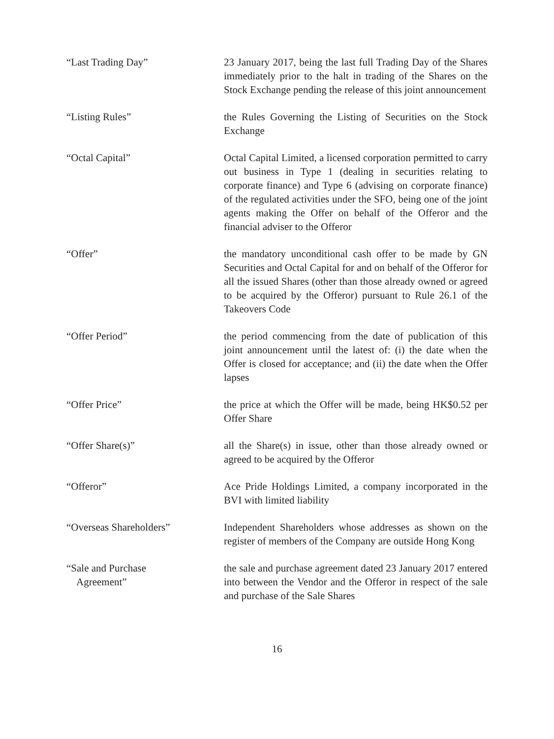“Last Trading Day” 23 January 2017, being the last full Trading Day of the Shares immediately prior to the halt in trading of the Shares on the Stock Exchange pending the release of this joint announcement
“Listing Rules” the Rules Governing the Listing of Securities on the Stock Exchange
“Octal Capital” Octal Capital Limited, a licensed corporation permitted to carry out business in Type 1 (dealing in securities relating to corporate finance) and Type 6 (advising on corporate finance) of the regulated activities under the SFO, being one of the joint agents making the Offer on behalf of the Offeror and the financial adviser to the Offeror
“Offer” the mandatory unconditional cash offer to be made by GN Securities and Octal Capital for and on behalf of the Offeror for all the issued Shares (other than those already owned or agreed to be acquired by the Offeror) pursuant to Rule 26.1 of the Takeovers Code
“Offer Period” the period commencing from the date of publication of this joint announcement until the latest of: (i) the date when the Offer is closed for acceptance; and (ii) the date when the Offer lapses
“Offer Price” the price at which the Offer will be made, being HK$0.52 per Offer Share
“Offer Share(s)” all the Share(s) in issue, other than those already owned or agreed to be acquired by the Offeror
“Offeror” Ace Pride Holdings Limited, a company incorporated in the BVI with limited liability
“Overseas Shareholders” Independent Shareholders whose addresses as shown on the register of members of the Company are outside Hong Kong
“Sale and Purchase
Agreement”
the sale and purchase agreement dated 23 January 2017 entered into between the Vendor and the Offeror in respect of the sale and purchase of the Sale Shares
16